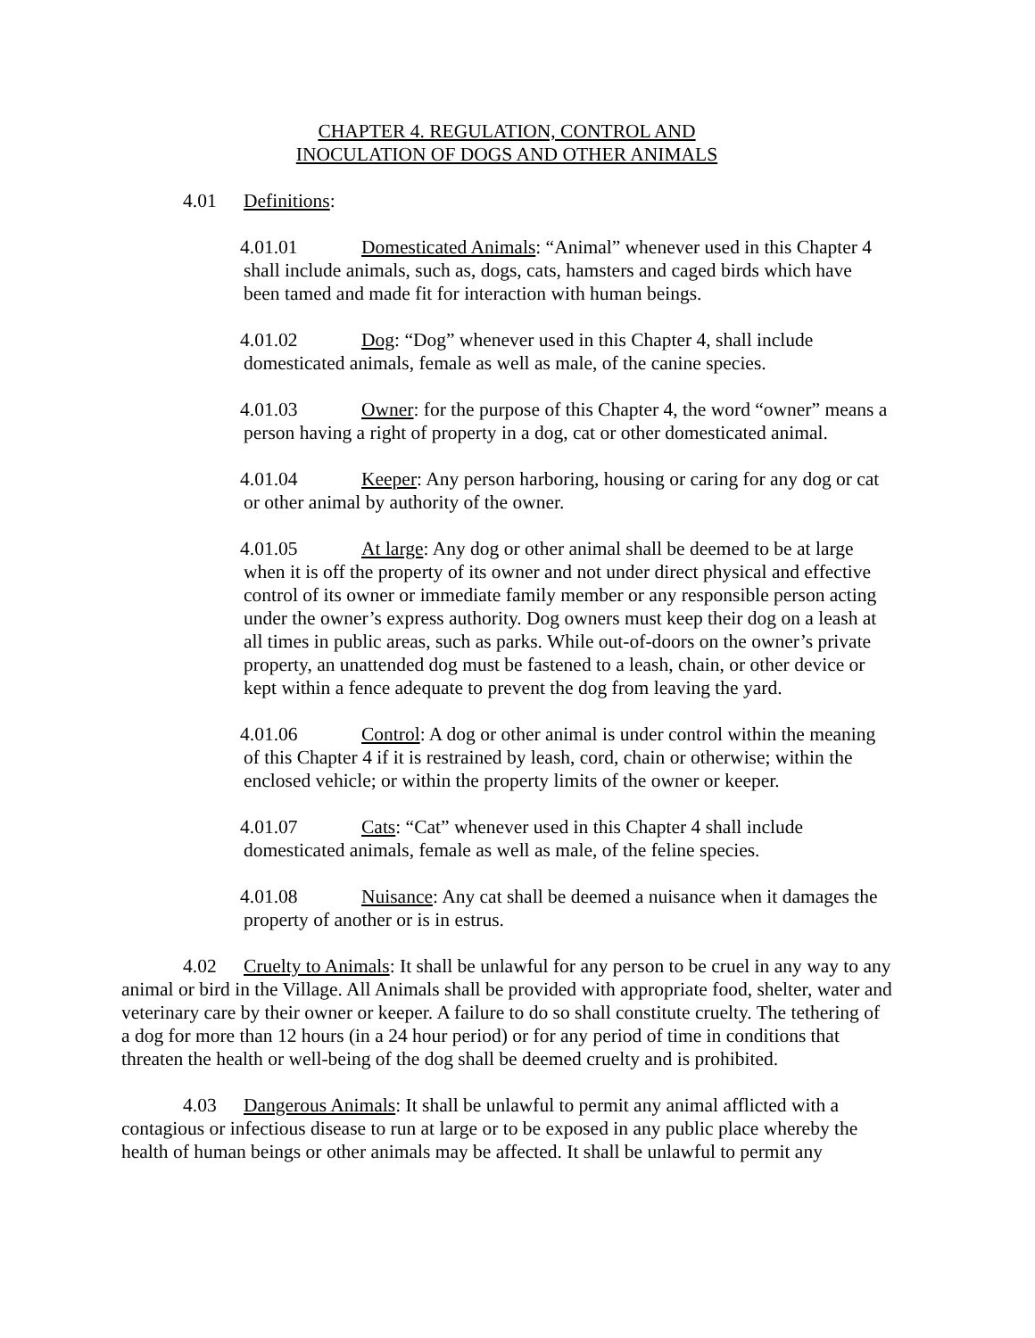CHAPTER 4. REGULATION, CONTROL AND
INOCULATION OF DOGS AND OTHER ANIMALS
4.01 Definitions:
4.01.01 Domesticated Animals: “Animal” whenever used in this Chapter 4 shall include animals, such as, dogs, cats, hamsters and caged birds which have been tamed and made fit for interaction with human beings.
4.01.02 Dog: “Dog” whenever used in this Chapter 4, shall include domesticated animals, female as well as male, of the canine species.
4.01.03 Owner: for the purpose of this Chapter 4, the word “owner” means a person having a right of property in a dog, cat or other domesticated animal.
4.01.04 Keeper: Any person harboring, housing or caring for any dog or cat or other animal by authority of the owner.
4.01.05 At large: Any dog or other animal shall be deemed to be at large when it is off the property of its owner and not under direct physical and effective control of its owner or immediate family member or any responsible person acting under the owner’s express authority. Dog owners must keep their dog on a leash at all times in public areas, such as parks. While out-of-doors on the owner’s private property, an unattended dog must be fastened to a leash, chain, or other device or kept within a fence adequate to prevent the dog from leaving the yard.
4.01.06 Control: A dog or other animal is under control within the meaning of this Chapter 4 if it is restrained by leash, cord, chain or otherwise; within the enclosed vehicle; or within the property limits of the owner or keeper.
4.01.07 Cats: “Cat” whenever used in this Chapter 4 shall include domesticated animals, female as well as male, of the feline species.
4.01.08 Nuisance: Any cat shall be deemed a nuisance when it damages the property of another or is in estrus.
4.02 Cruelty to Animals: It shall be unlawful for any person to be cruel in any way to any animal or bird in the Village. All Animals shall be provided with appropriate food, shelter, water and veterinary care by their owner or keeper. A failure to do so shall constitute cruelty. The tethering of a dog for more than 12 hours (in a 24 hour period) or for any period of time in conditions that threaten the health or well-being of the dog shall be deemed cruelty and is prohibited.
4.03 Dangerous Animals: It shall be unlawful to permit any animal afflicted with a contagious or infectious disease to run at large or to be exposed in any public place whereby the health of human beings or other animals may be affected. It shall be unlawful to permit any